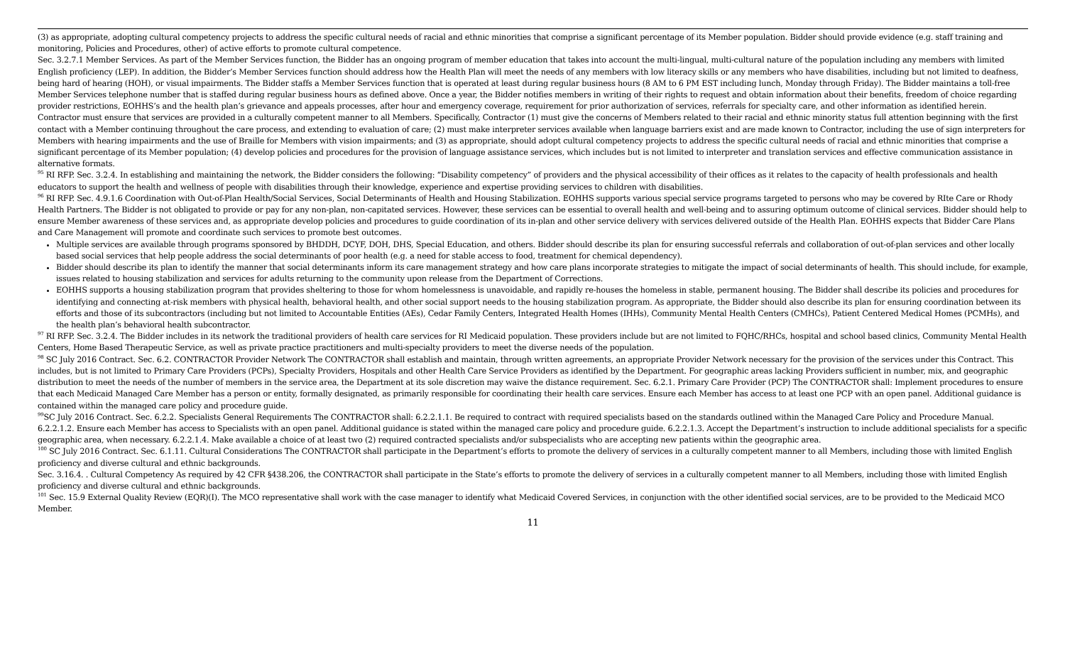(3) as appropriate, adopting cultural competency projects to address the specific cultural needs of racial and ethnic minorities that comprise a significant percentage of its Member population. Bidder should provide evidence (e.g. staff training and monitoring, Policies and Procedures, other) of active efforts to promote cultural competence.
Sec. 3.2.7.1 Member Services. As part of the Member Services function, the Bidder has an ongoing program of member education that takes into account the multi-lingual, multi-cultural nature of the population including any members with limited English proficiency (LEP). In addition, the Bidder’s Member Services function should address how the Health Plan will meet the needs of any members with low literacy skills or any members who have disabilities, including but not limited to deafness, being hard of hearing (HOH), or visual impairments. The Bidder staffs a Member Services function that is operated at least during regular business hours (8 AM to 6 PM EST including lunch, Monday through Friday). The Bidder maintains a toll-free Member Services telephone number that is staffed during regular business hours as defined above. Once a year, the Bidder notifies members in writing of their rights to request and obtain information about their benefits, freedom of choice regarding provider restrictions, EOHHS’s and the health plan’s grievance and appeals processes, after hour and emergency coverage, requirement for prior authorization of services, referrals for specialty care, and other information as identified herein. Contractor must ensure that services are provided in a culturally competent manner to all Members. Specifically, Contractor (1) must give the concerns of Members related to their racial and ethnic minority status full attention beginning with the first contact with a Member continuing throughout the care process, and extending to evaluation of care; (2) must make interpreter services available when language barriers exist and are made known to Contractor, including the use of sign interpreters for Members with hearing impairments and the use of Braille for Members with vision impairments; and (3) as appropriate, should adopt cultural competency projects to address the specific cultural needs of racial and ethnic minorities that comprise a significant percentage of its Member population; (4) develop policies and procedures for the provision of language assistance services, which includes but is not limited to interpreter and translation services and effective communication assistance in alternative formats.
<sup>95</sup> RI RFP. Sec. 3.2.4. In establishing and maintaining the network, the Bidder considers the following: “Disability competency” of providers and the physical accessibility of their offices as it relates to the capacity of health professionals and health educators to support the health and wellness of people with disabilities through their knowledge, experience and expertise providing services to children with disabilities.
<sup>96</sup> RI RFP. Sec. 4.9.1.6 Coordination with Out-of-Plan Health/Social Services, Social Determinants of Health and Housing Stabilization. EOHHS supports various special service programs targeted to persons who may be covered by RIte Care or Rhody Health Partners. The Bidder is not obligated to provide or pay for any non-plan, non-capitated services. However, these services can be essential to overall health and well-being and to assuring optimum outcome of clinical services. Bidder should help to ensure Member awareness of these services and, as appropriate develop policies and procedures to guide coordination of its in-plan and other service delivery with services delivered outside of the Health Plan. EOHHS expects that Bidder Care Plans and Care Management will promote and coordinate such services to promote best outcomes.
Multiple services are available through programs sponsored by BHDDH, DCYF, DOH, DHS, Special Education, and others. Bidder should describe its plan for ensuring successful referrals and collaboration of out-of-plan services and other locally based social services that help people address the social determinants of poor health (e.g. a need for stable access to food, treatment for chemical dependency).
Bidder should describe its plan to identify the manner that social determinants inform its care management strategy and how care plans incorporate strategies to mitigate the impact of social determinants of health. This should include, for example, issues related to housing stabilization and services for adults returning to the community upon release from the Department of Corrections.
EOHHS supports a housing stabilization program that provides sheltering to those for whom homelessness is unavoidable, and rapidly re-houses the homeless in stable, permanent housing. The Bidder shall describe its policies and procedures for identifying and connecting at-risk members with physical health, behavioral health, and other social support needs to the housing stabilization program. As appropriate, the Bidder should also describe its plan for ensuring coordination between its efforts and those of its subcontractors (including but not limited to Accountable Entities (AEs), Cedar Family Centers, Integrated Health Homes (IHHs), Community Mental Health Centers (CMHCs), Patient Centered Medical Homes (PCMHs), and the health plan’s behavioral health subcontractor.
<sup>97</sup> RI RFP. Sec. 3.2.4. The Bidder includes in its network the traditional providers of health care services for RI Medicaid population. These providers include but are not limited to FQHC/RHCs, hospital and school based clinics, Community Mental Health Centers, Home Based Therapeutic Service, as well as private practice practitioners and multi-specialty providers to meet the diverse needs of the population.
<sup>98</sup> SC July 2016 Contract. Sec. 6.2. CONTRACTOR Provider Network The CONTRACTOR shall establish and maintain, through written agreements, an appropriate Provider Network necessary for the provision of the services under this Contract. This includes, but is not limited to Primary Care Providers (PCPs), Specialty Providers, Hospitals and other Health Care Service Providers as identified by the Department. For geographic areas lacking Providers sufficient in number, mix, and geographic distribution to meet the needs of the number of members in the service area, the Department at its sole discretion may waive the distance requirement. Sec. 6.2.1. Primary Care Provider (PCP) The CONTRACTOR shall: Implement procedures to ensure that each Medicaid Managed Care Member has a person or entity, formally designated, as primarily responsible for coordinating their health care services. Ensure each Member has access to at least one PCP with an open panel. Additional guidance is contained within the managed care policy and procedure guide.
<sup>99</sup>SC July 2016 Contract. Sec. 6.2.2. Specialists General Requirements The CONTRACTOR shall: 6.2.2.1.1. Be required to contract with required specialists based on the standards outlined within the Managed Care Policy and Procedure Manual. 6.2.2.1.2. Ensure each Member has access to Specialists with an open panel. Additional guidance is stated within the managed care policy and procedure guide. 6.2.2.1.3. Accept the Department’s instruction to include additional specialists for a specific geographic area, when necessary. 6.2.2.1.4. Make available a choice of at least two (2) required contracted specialists and/or subspecialists who are accepting new patients within the geographic area.
<sup>100</sup> SC July 2016 Contract. Sec. 6.1.11. Cultural Considerations The CONTRACTOR shall participate in the Department’s efforts to promote the delivery of services in a culturally competent manner to all Members, including those with limited English proficiency and diverse cultural and ethnic backgrounds.
Sec. 3.16.4. . Cultural Competency As required by 42 CFR §438.206, the CONTRACTOR shall participate in the State’s efforts to promote the delivery of services in a culturally competent manner to all Members, including those with limited English proficiency and diverse cultural and ethnic backgrounds.
<sup>101</sup> Sec. 15.9 External Quality Review (EQR)(I). The MCO representative shall work with the case manager to identify what Medicaid Covered Services, in conjunction with the other identified social services, are to be provided to the Medicaid MCO Member.
11